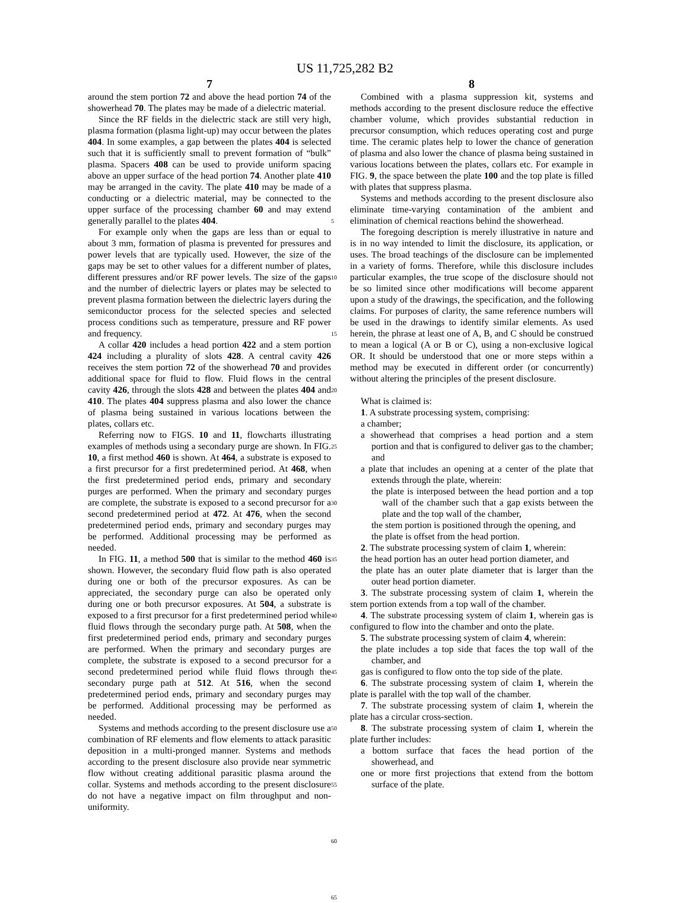US 11,725,282 B2
7
around the stem portion 72 and above the head portion 74 of the showerhead 70. The plates may be made of a dielectric material.
Since the RF fields in the dielectric stack are still very high, plasma formation (plasma light-up) may occur between the plates 404. In some examples, a gap between the plates 404 is selected such that it is sufficiently small to prevent formation of “bulk” plasma. Spacers 408 can be used to provide uniform spacing above an upper surface of the head portion 74. Another plate 410 may be arranged in the cavity. The plate 410 may be made of a conducting or a dielectric material, may be connected to the upper surface of the processing chamber 60 and may extend generally parallel to the plates 404.
For example only when the gaps are less than or equal to about 3 mm, formation of plasma is prevented for pressures and power levels that are typically used. However, the size of the gaps may be set to other values for a different number of plates, different pressures and/or RF power levels. The size of the gaps and the number of dielectric layers or plates may be selected to prevent plasma formation between the dielectric layers during the semiconductor process for the selected species and selected process conditions such as temperature, pressure and RF power and frequency.
A collar 420 includes a head portion 422 and a stem portion 424 including a plurality of slots 428. A central cavity 426 receives the stem portion 72 of the showerhead 70 and provides additional space for fluid to flow. Fluid flows in the central cavity 426, through the slots 428 and between the plates 404 and 410. The plates 404 suppress plasma and also lower the chance of plasma being sustained in various locations between the plates, collars etc.
Referring now to FIGS. 10 and 11, flowcharts illustrating examples of methods using a secondary purge are shown. In FIG. 10, a first method 460 is shown. At 464, a substrate is exposed to a first precursor for a first predetermined period. At 468, when the first predetermined period ends, primary and secondary purges are performed. When the primary and secondary purges are complete, the substrate is exposed to a second precursor for a second predetermined period at 472. At 476, when the second predetermined period ends, primary and secondary purges may be performed. Additional processing may be performed as needed.
In FIG. 11, a method 500 that is similar to the method 460 is shown. However, the secondary fluid flow path is also operated during one or both of the precursor exposures. As can be appreciated, the secondary purge can also be operated only during one or both precursor exposures. At 504, a substrate is exposed to a first precursor for a first predetermined period while fluid flows through the secondary purge path. At 508, when the first predetermined period ends, primary and secondary purges are performed. When the primary and secondary purges are complete, the substrate is exposed to a second precursor for a second predetermined period while fluid flows through the secondary purge path at 512. At 516, when the second predetermined period ends, primary and secondary purges may be performed. Additional processing may be performed as needed.
Systems and methods according to the present disclosure use a combination of RF elements and flow elements to attack parasitic deposition in a multi-pronged manner. Systems and methods according to the present disclosure also provide near symmetric flow without creating additional parasitic plasma around the collar. Systems and methods according to the present disclosure do not have a negative impact on film throughput and non-uniformity.
5
10
15
20
25
30
35
40
45
50
55
60
65
8
Combined with a plasma suppression kit, systems and methods according to the present disclosure reduce the effective chamber volume, which provides substantial reduction in precursor consumption, which reduces operating cost and purge time. The ceramic plates help to lower the chance of generation of plasma and also lower the chance of plasma being sustained in various locations between the plates, collars etc. For example in FIG. 9, the space between the plate 100 and the top plate is filled with plates that suppress plasma.
Systems and methods according to the present disclosure also eliminate time-varying contamination of the ambient and elimination of chemical reactions behind the showerhead.
The foregoing description is merely illustrative in nature and is in no way intended to limit the disclosure, its application, or uses. The broad teachings of the disclosure can be implemented in a variety of forms. Therefore, while this disclosure includes particular examples, the true scope of the disclosure should not be so limited since other modifications will become apparent upon a study of the drawings, the specification, and the following claims. For purposes of clarity, the same reference numbers will be used in the drawings to identify similar elements. As used herein, the phrase at least one of A, B, and C should be construed to mean a logical (A or B or C), using a non-exclusive logical OR. It should be understood that one or more steps within a method may be executed in different order (or concurrently) without altering the principles of the present disclosure.
What is claimed is:
1. A substrate processing system, comprising:
a chamber;
a showerhead that comprises a head portion and a stem portion and that is configured to deliver gas to the chamber; and
a plate that includes an opening at a center of the plate that extends through the plate, wherein:
the plate is interposed between the head portion and a top wall of the chamber such that a gap exists between the plate and the top wall of the chamber,
the stem portion is positioned through the opening, and
the plate is offset from the head portion.
2. The substrate processing system of claim 1, wherein:
the head portion has an outer head portion diameter, and
the plate has an outer plate diameter that is larger than the outer head portion diameter.
3. The substrate processing system of claim 1, wherein the stem portion extends from a top wall of the chamber.
4. The substrate processing system of claim 1, wherein gas is configured to flow into the chamber and onto the plate.
5. The substrate processing system of claim 4, wherein:
the plate includes a top side that faces the top wall of the chamber, and
gas is configured to flow onto the top side of the plate.
6. The substrate processing system of claim 1, wherein the plate is parallel with the top wall of the chamber.
7. The substrate processing system of claim 1, wherein the plate has a circular cross-section.
8. The substrate processing system of claim 1, wherein the plate further includes:
a bottom surface that faces the head portion of the showerhead, and
one or more first projections that extend from the bottom surface of the plate.